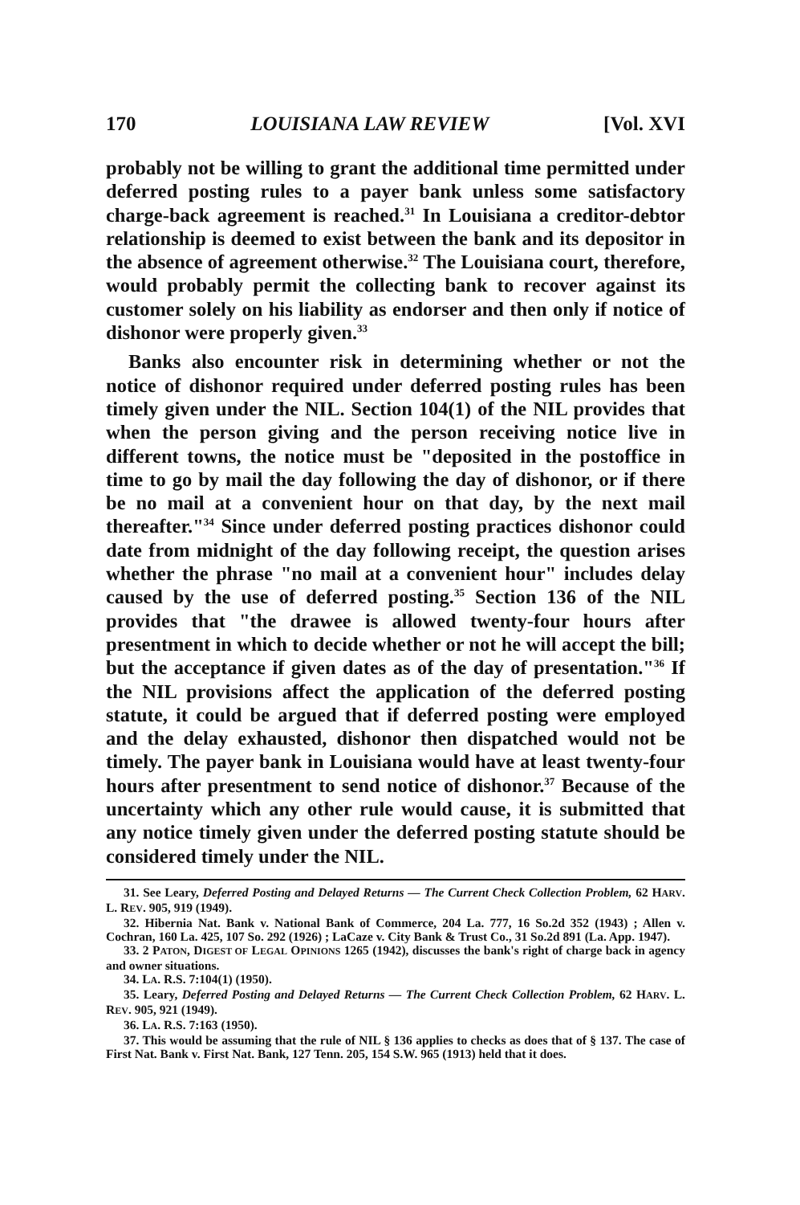170 LOUISIANA LAW REVIEW [Vol. XVI
probably not be willing to grant the additional time permitted under deferred posting rules to a payer bank unless some satisfactory charge-back agreement is reached.<sup>31</sup> In Louisiana a creditor-debtor relationship is deemed to exist between the bank and its depositor in the absence of agreement otherwise.<sup>32</sup> The Louisiana court, therefore, would probably permit the collecting bank to recover against its customer solely on his liability as endorser and then only if notice of dishonor were properly given.<sup>33</sup>
Banks also encounter risk in determining whether or not the notice of dishonor required under deferred posting rules has been timely given under the NIL. Section 104(1) of the NIL provides that when the person giving and the person receiving notice live in different towns, the notice must be "deposited in the postoffice in time to go by mail the day following the day of dishonor, or if there be no mail at a convenient hour on that day, by the next mail thereafter."<sup>34</sup> Since under deferred posting practices dishonor could date from midnight of the day following receipt, the question arises whether the phrase "no mail at a convenient hour" includes delay caused by the use of deferred posting.<sup>35</sup> Section 136 of the NIL provides that "the drawee is allowed twenty-four hours after presentment in which to decide whether or not he will accept the bill; but the acceptance if given dates as of the day of presentation."<sup>36</sup> If the NIL provisions affect the application of the deferred posting statute, it could be argued that if deferred posting were employed and the delay exhausted, dishonor then dispatched would not be timely. The payer bank in Louisiana would have at least twenty-four hours after presentment to send notice of dishonor.<sup>37</sup> Because of the uncertainty which any other rule would cause, it is submitted that any notice timely given under the deferred posting statute should be considered timely under the NIL.
31. See Leary, Deferred Posting and Delayed Returns — The Current Check Collection Problem, 62 HARV. L. REV. 905, 919 (1949).
32. Hibernia Nat. Bank v. National Bank of Commerce, 204 La. 777, 16 So.2d 352 (1943) ; Allen v. Cochran, 160 La. 425, 107 So. 292 (1926) ; LaCaze v. City Bank & Trust Co., 31 So.2d 891 (La. App. 1947).
33. 2 PATON, DIGEST OF LEGAL OPINIONS 1265 (1942), discusses the bank's right of charge back in agency and owner situations.
34. LA. R.S. 7:104(1) (1950).
35. Leary, Deferred Posting and Delayed Returns — The Current Check Collection Problem, 62 HARV. L. REV. 905, 921 (1949).
36. LA. R.S. 7:163 (1950).
37. This would be assuming that the rule of NIL § 136 applies to checks as does that of § 137. The case of First Nat. Bank v. First Nat. Bank, 127 Tenn. 205, 154 S.W. 965 (1913) held that it does.